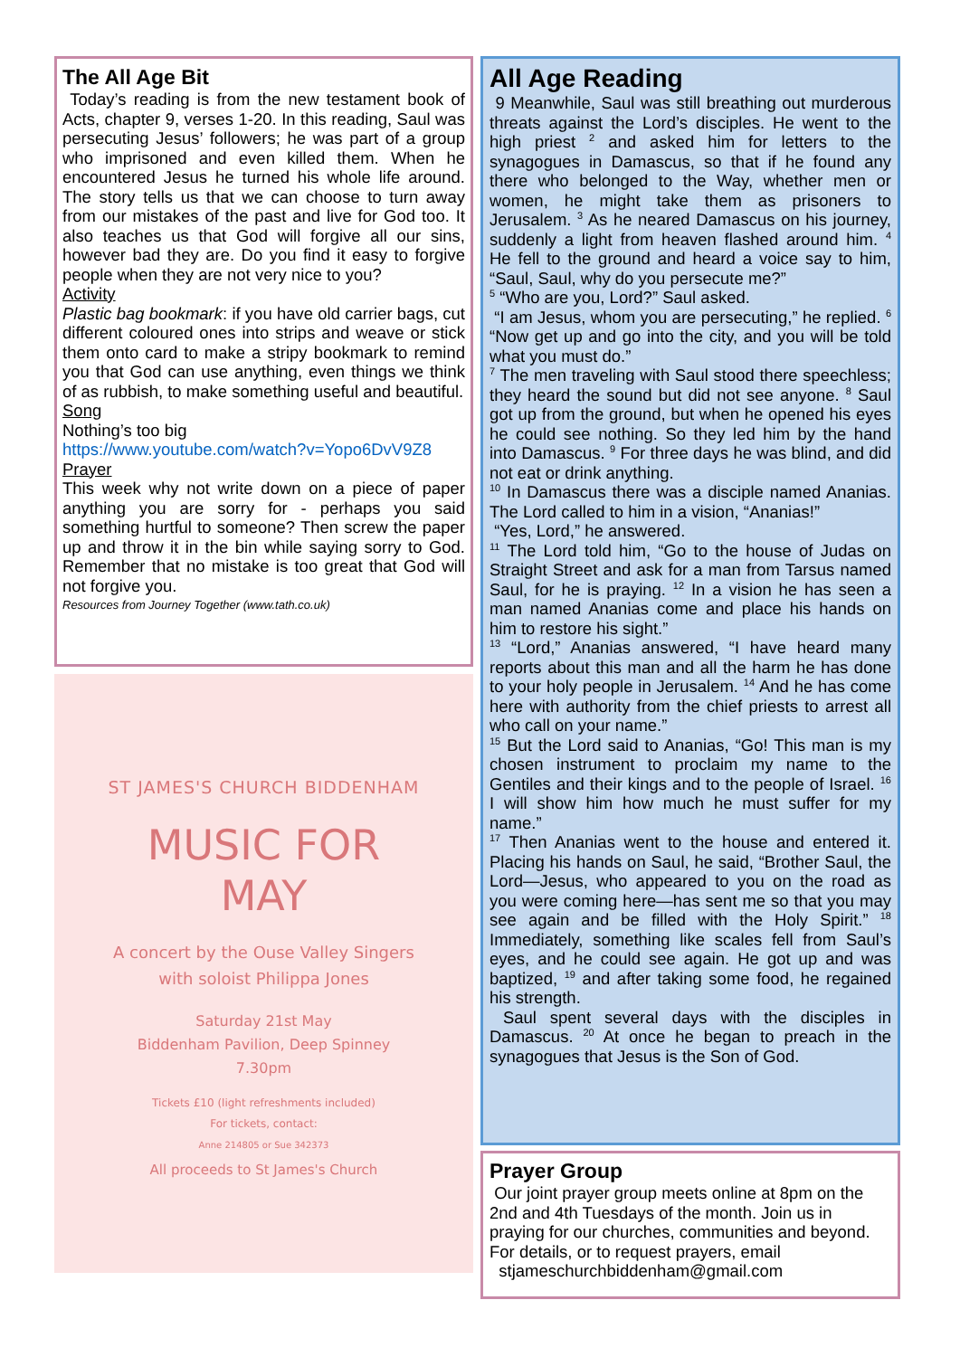The All Age Bit
Today’s reading is from the new testament book of Acts, chapter 9, verses 1-20. In this reading, Saul was persecuting Jesus’ followers; he was part of a group who imprisoned and even killed them. When he encountered Jesus he turned his whole life around. The story tells us that we can choose to turn away from our mistakes of the past and live for God too. It also teaches us that God will forgive all our sins, however bad they are. Do you find it easy to forgive people when they are not very nice to you?
Activity
Plastic bag bookmark: if you have old carrier bags, cut different coloured ones into strips and weave or stick them onto card to make a stripy bookmark to remind you that God can use anything, even things we think of as rubbish, to make something useful and beautiful.
Song
Nothing’s too big
https://www.youtube.com/watch?v=Yopo6DvV9Z8
Prayer
This week why not write down on a piece of paper anything you are sorry for - perhaps you said something hurtful to someone? Then screw the paper up and throw it in the bin while saying sorry to God. Remember that no mistake is too great that God will not forgive you.
Resources from Journey Together (www.tath.co.uk)
ST JAMES'S CHURCH BIDDENHAM
MUSIC FOR
MAY
A concert by the Ouse Valley Singers
with soloist Philippa Jones
Saturday 21st May
Biddenham Pavilion, Deep Spinney
7.30pm
Tickets £10 (light refreshments included)
For tickets, contact:
Anne 214805 or Sue 342373
All proceeds to St James's Church
All Age Reading
9 Meanwhile, Saul was still breathing out murderous threats against the Lord’s disciples. He went to the high priest <sup>2</sup> and asked him for letters to the synagogues in Damascus, so that if he found any there who belonged to the Way, whether men or women, he might take them as prisoners to Jerusalem. <sup>3</sup> As he neared Damascus on his journey, suddenly a light from heaven flashed around him. <sup>4</sup> He fell to the ground and heard a voice say to him, “Saul, Saul, why do you persecute me?”
<sup>5</sup> “Who are you, Lord?” Saul asked.
“I am Jesus, whom you are persecuting,” he replied. <sup>6</sup> “Now get up and go into the city, and you will be told what you must do.”
<sup>7</sup> The men traveling with Saul stood there speechless; they heard the sound but did not see anyone. <sup>8</sup> Saul got up from the ground, but when he opened his eyes he could see nothing. So they led him by the hand into Damascus. <sup>9</sup> For three days he was blind, and did not eat or drink anything.
<sup>10</sup> In Damascus there was a disciple named Ananias. The Lord called to him in a vision, “Ananias!”
“Yes, Lord,” he answered.
<sup>11</sup> The Lord told him, “Go to the house of Judas on Straight Street and ask for a man from Tarsus named Saul, for he is praying. <sup>12</sup> In a vision he has seen a man named Ananias come and place his hands on him to restore his sight.”
<sup>13</sup> “Lord,” Ananias answered, “I have heard many reports about this man and all the harm he has done to your holy people in Jerusalem. <sup>14</sup> And he has come here with authority from the chief priests to arrest all who call on your name.”
<sup>15</sup> But the Lord said to Ananias, “Go! This man is my chosen instrument to proclaim my name to the Gentiles and their kings and to the people of Israel. <sup>16</sup> I will show him how much he must suffer for my name.”
<sup>17</sup> Then Ananias went to the house and entered it. Placing his hands on Saul, he said, “Brother Saul, the Lord—Jesus, who appeared to you on the road as you were coming here—has sent me so that you may see again and be filled with the Holy Spirit.” <sup>18</sup> Immediately, something like scales fell from Saul’s eyes, and he could see again. He got up and was baptized, <sup>19</sup> and after taking some food, he regained his strength.
Saul spent several days with the disciples in Damascus. <sup>20</sup> At once he began to preach in the synagogues that Jesus is the Son of God.
Prayer Group
Our joint prayer group meets online at 8pm on the 2nd and 4th Tuesdays of the month. Join us in praying for our churches, communities and beyond. For details, or to request prayers, email
stjameschurchbiddenham@gmail.com